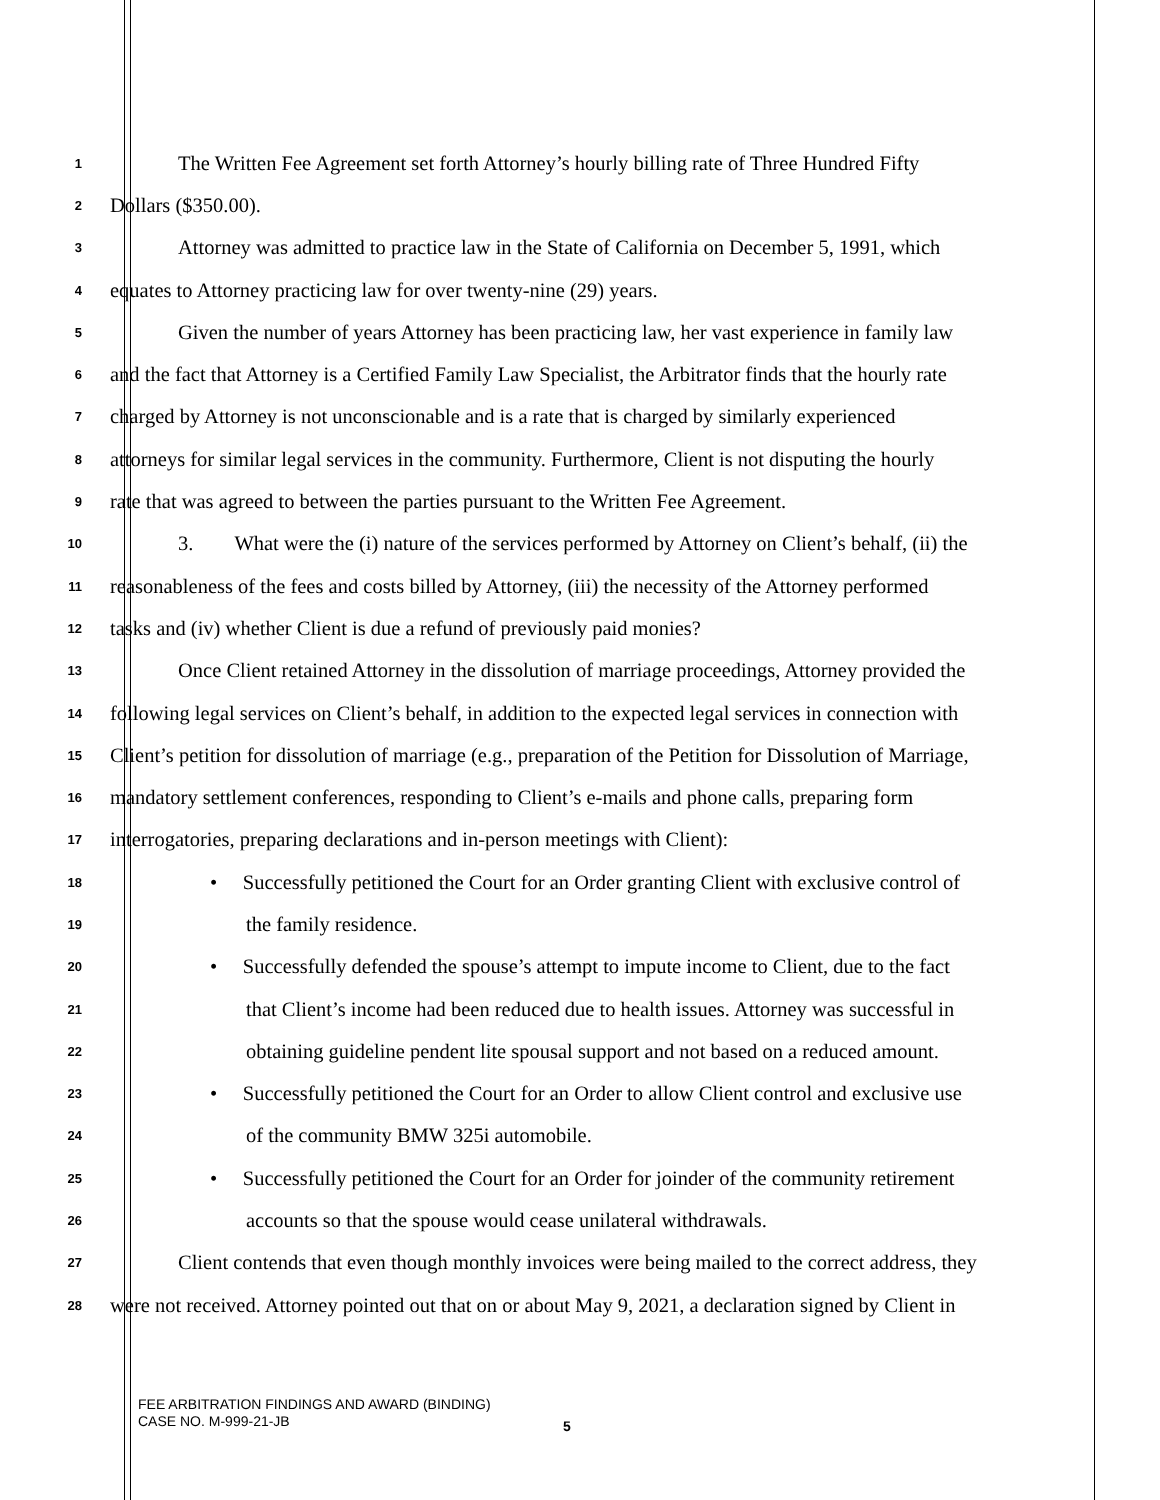1 The Written Fee Agreement set forth Attorney’s hourly billing rate of Three Hundred Fifty
2 Dollars ($350.00).
3 Attorney was admitted to practice law in the State of California on December 5, 1991, which
4 equates to Attorney practicing law for over twenty-nine (29) years.
5 Given the number of years Attorney has been practicing law, her vast experience in family law
6 and the fact that Attorney is a Certified Family Law Specialist, the Arbitrator finds that the hourly rate
7 charged by Attorney is not unconscionable and is a rate that is charged by similarly experienced
8 attorneys for similar legal services in the community. Furthermore, Client is not disputing the hourly
9 rate that was agreed to between the parties pursuant to the Written Fee Agreement.
10 3. What were the (i) nature of the services performed by Attorney on Client’s behalf, (ii) the
11 reasonableness of the fees and costs billed by Attorney, (iii) the necessity of the Attorney performed
12 tasks and (iv) whether Client is due a refund of previously paid monies?
13 Once Client retained Attorney in the dissolution of marriage proceedings, Attorney provided the
14 following legal services on Client’s behalf, in addition to the expected legal services in connection with
15 Client’s petition for dissolution of marriage (e.g., preparation of the Petition for Dissolution of Marriage,
16 mandatory settlement conferences, responding to Client’s e-mails and phone calls, preparing form
17 interrogatories, preparing declarations and in-person meetings with Client):
18 • Successfully petitioned the Court for an Order granting Client with exclusive control of
19 the family residence.
20 • Successfully defended the spouse’s attempt to impute income to Client, due to the fact
21 that Client’s income had been reduced due to health issues. Attorney was successful in
22 obtaining guideline pendent lite spousal support and not based on a reduced amount.
23 • Successfully petitioned the Court for an Order to allow Client control and exclusive use
24 of the community BMW 325i automobile.
25 • Successfully petitioned the Court for an Order for joinder of the community retirement
26 accounts so that the spouse would cease unilateral withdrawals.
27 Client contends that even though monthly invoices were being mailed to the correct address, they
28 were not received. Attorney pointed out that on or about May 9, 2021, a declaration signed by Client in
FEE ARBITRATION FINDINGS AND AWARD (BINDING)
CASE NO. M-999-21-JB
5